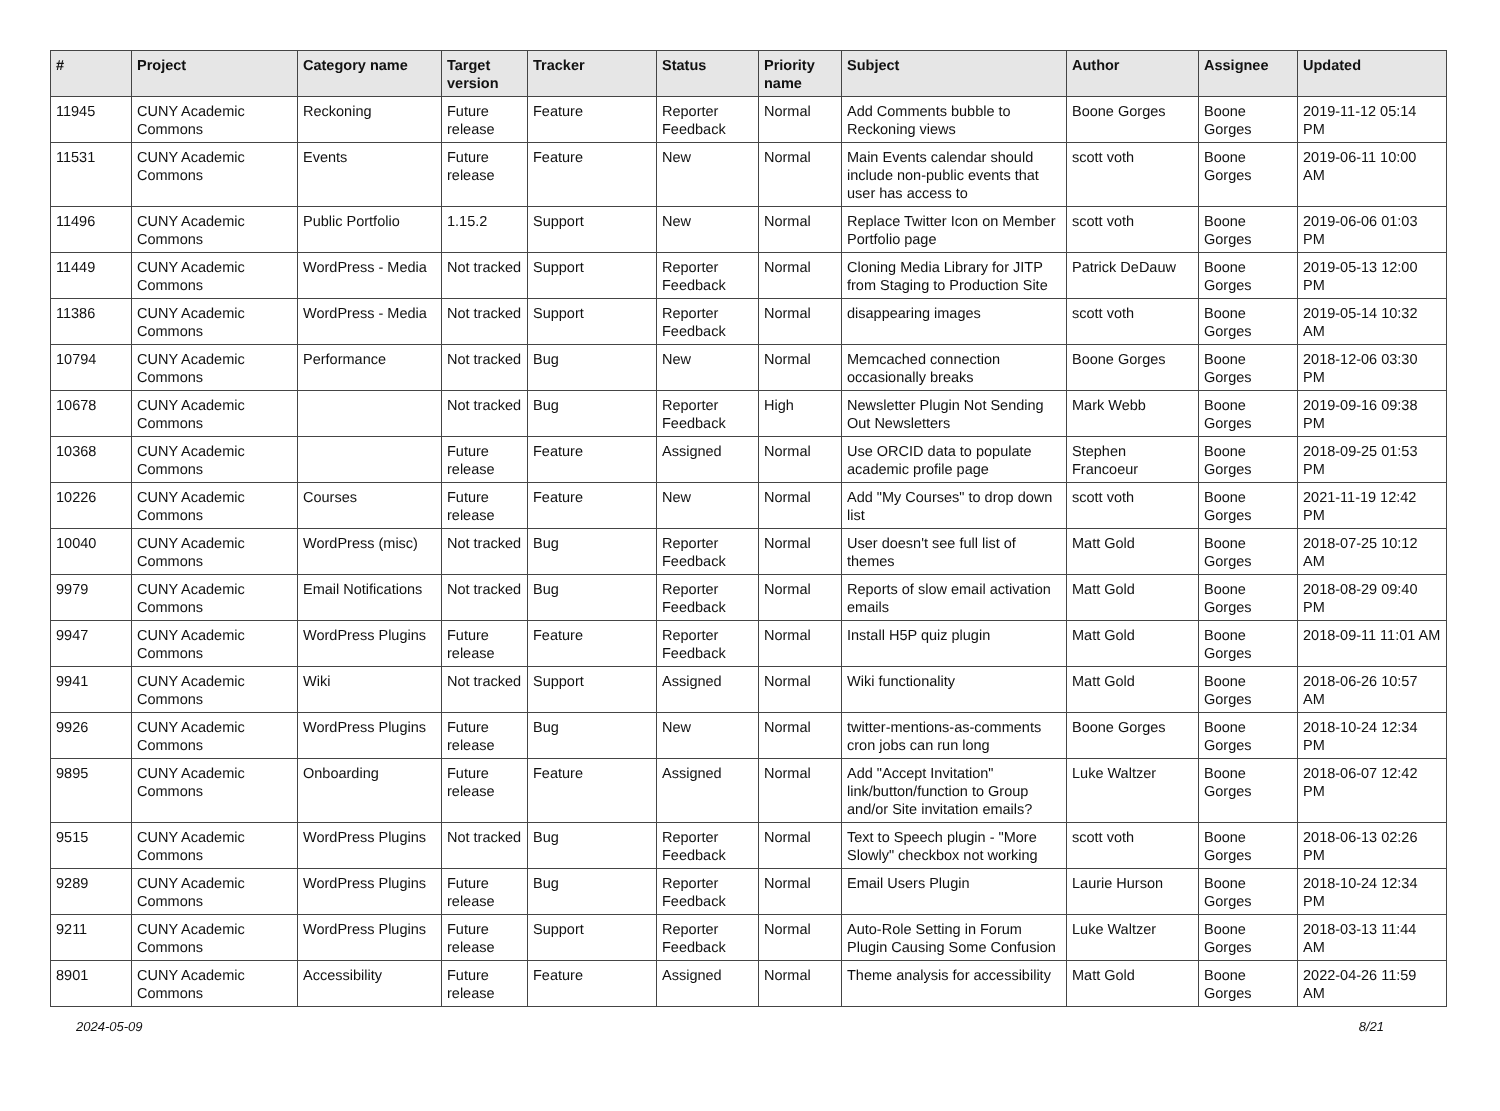| # | Project | Category name | Target version | Tracker | Status | Priority name | Subject | Author | Assignee | Updated |
| --- | --- | --- | --- | --- | --- | --- | --- | --- | --- | --- |
| 11945 | CUNY Academic Commons | Reckoning | Future release | Feature | Reporter Feedback | Normal | Add Comments bubble to Reckoning views | Boone Gorges | Boone Gorges | 2019-11-12 05:14 PM |
| 11531 | CUNY Academic Commons | Events | Future release | Feature | New | Normal | Main Events calendar should include non-public events that user has access to | scott voth | Boone Gorges | 2019-06-11 10:00 AM |
| 11496 | CUNY Academic Commons | Public Portfolio | 1.15.2 | Support | New | Normal | Replace Twitter Icon on Member Portfolio page | scott voth | Boone Gorges | 2019-06-06 01:03 PM |
| 11449 | CUNY Academic Commons | WordPress - Media | Not tracked | Support | Reporter Feedback | Normal | Cloning Media Library for JITP from Staging to Production Site | Patrick DeDauw | Boone Gorges | 2019-05-13 12:00 PM |
| 11386 | CUNY Academic Commons | WordPress - Media | Not tracked | Support | Reporter Feedback | Normal | disappearing images | scott voth | Boone Gorges | 2019-05-14 10:32 AM |
| 10794 | CUNY Academic Commons | Performance | Not tracked | Bug | New | Normal | Memcached connection occasionally breaks | Boone Gorges | Boone Gorges | 2018-12-06 03:30 PM |
| 10678 | CUNY Academic Commons | | Not tracked | Bug | Reporter Feedback | High | Newsletter Plugin Not Sending Out Newsletters | Mark Webb | Boone Gorges | 2019-09-16 09:38 PM |
| 10368 | CUNY Academic Commons | | Future release | Feature | Assigned | Normal | Use ORCID data to populate academic profile page | Stephen Francoeur | Boone Gorges | 2018-09-25 01:53 PM |
| 10226 | CUNY Academic Commons | Courses | Future release | Feature | New | Normal | Add "My Courses" to drop down list | scott voth | Boone Gorges | 2021-11-19 12:42 PM |
| 10040 | CUNY Academic Commons | WordPress (misc) | Not tracked | Bug | Reporter Feedback | Normal | User doesn't see full list of themes | Matt Gold | Boone Gorges | 2018-07-25 10:12 AM |
| 9979 | CUNY Academic Commons | Email Notifications | Not tracked | Bug | Reporter Feedback | Normal | Reports of slow email activation emails | Matt Gold | Boone Gorges | 2018-08-29 09:40 PM |
| 9947 | CUNY Academic Commons | WordPress Plugins | Future release | Feature | Reporter Feedback | Normal | Install H5P quiz plugin | Matt Gold | Boone Gorges | 2018-09-11 11:01 AM |
| 9941 | CUNY Academic Commons | Wiki | Not tracked | Support | Assigned | Normal | Wiki functionality | Matt Gold | Boone Gorges | 2018-06-26 10:57 AM |
| 9926 | CUNY Academic Commons | WordPress Plugins | Future release | Bug | New | Normal | twitter-mentions-as-comments cron jobs can run long | Boone Gorges | Boone Gorges | 2018-10-24 12:34 PM |
| 9895 | CUNY Academic Commons | Onboarding | Future release | Feature | Assigned | Normal | Add "Accept Invitation" link/button/function to Group and/or Site invitation emails? | Luke Waltzer | Boone Gorges | 2018-06-07 12:42 PM |
| 9515 | CUNY Academic Commons | WordPress Plugins | Not tracked | Bug | Reporter Feedback | Normal | Text to Speech plugin - "More Slowly" checkbox not working | scott voth | Boone Gorges | 2018-06-13 02:26 PM |
| 9289 | CUNY Academic Commons | WordPress Plugins | Future release | Bug | Reporter Feedback | Normal | Email Users Plugin | Laurie Hurson | Boone Gorges | 2018-10-24 12:34 PM |
| 9211 | CUNY Academic Commons | WordPress Plugins | Future release | Support | Reporter Feedback | Normal | Auto-Role Setting in Forum Plugin Causing Some Confusion | Luke Waltzer | Boone Gorges | 2018-03-13 11:44 AM |
| 8901 | CUNY Academic Commons | Accessibility | Future release | Feature | Assigned | Normal | Theme analysis for accessibility | Matt Gold | Boone Gorges | 2022-04-26 11:59 AM |
2024-05-09 8/21